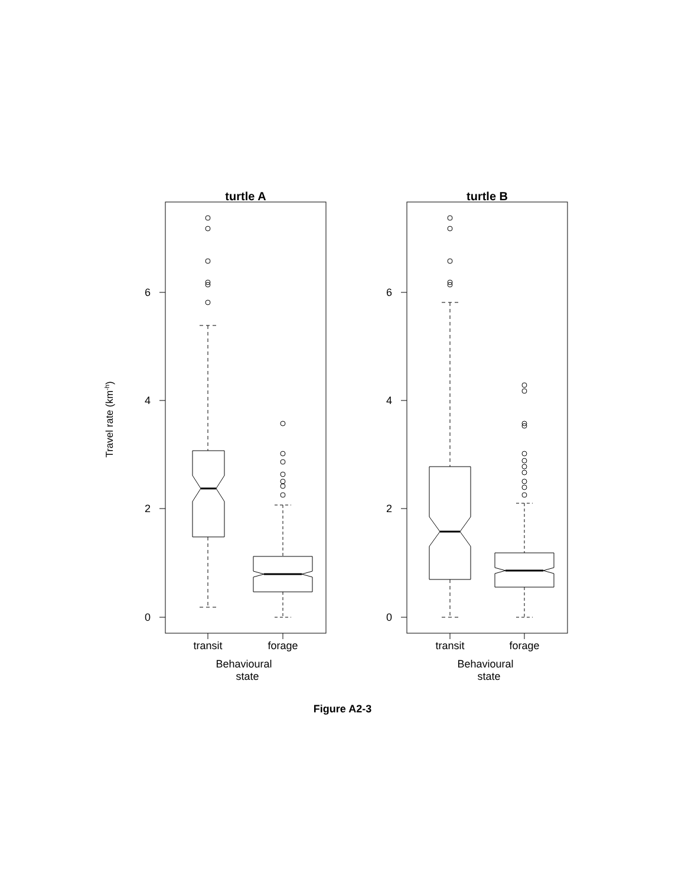Travel rate (km-h)
turtle A
turtle B
0
2
4
6
0
2
4
6
transit
forage
transit
forage
Behavioural
state
Behavioural
state
Figure A2-3